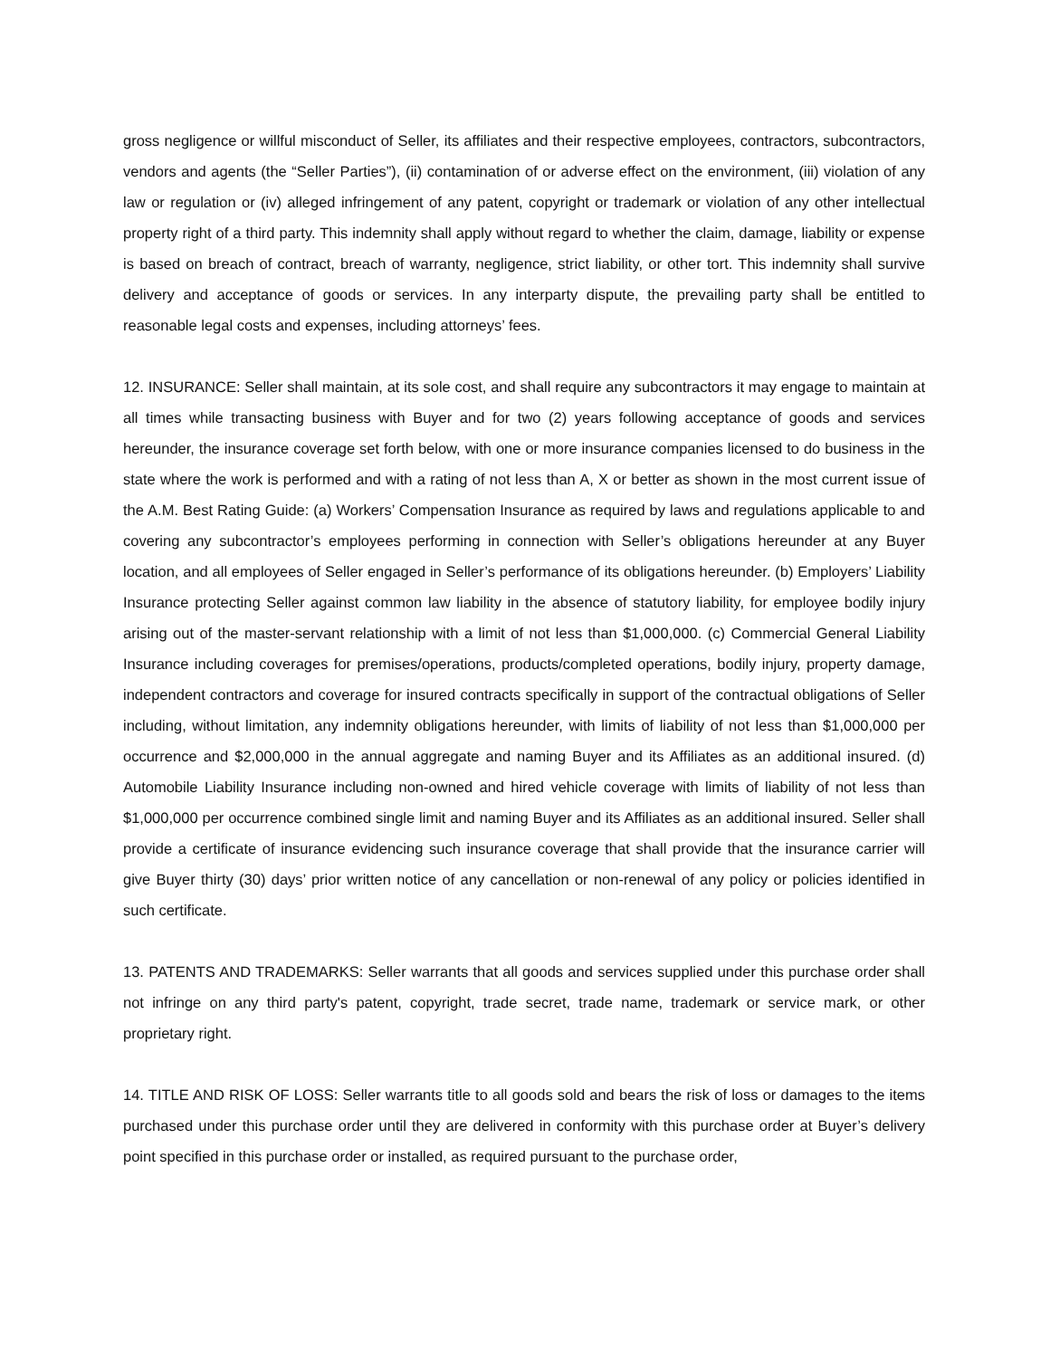gross negligence or willful misconduct of Seller, its affiliates and their respective employees, contractors, subcontractors, vendors and agents (the “Seller Parties”), (ii) contamination of or adverse effect on the environment, (iii) violation of any law or regulation or (iv) alleged infringement of any patent, copyright or trademark or violation of any other intellectual property right of a third party. This indemnity shall apply without regard to whether the claim, damage, liability or expense is based on breach of contract, breach of warranty, negligence, strict liability, or other tort. This indemnity shall survive delivery and acceptance of goods or services. In any interparty dispute, the prevailing party shall be entitled to reasonable legal costs and expenses, including attorneys’ fees.
12. INSURANCE: Seller shall maintain, at its sole cost, and shall require any subcontractors it may engage to maintain at all times while transacting business with Buyer and for two (2) years following acceptance of goods and services hereunder, the insurance coverage set forth below, with one or more insurance companies licensed to do business in the state where the work is performed and with a rating of not less than A, X or better as shown in the most current issue of the A.M. Best Rating Guide: (a) Workers’ Compensation Insurance as required by laws and regulations applicable to and covering any subcontractor’s employees performing in connection with Seller’s obligations hereunder at any Buyer location, and all employees of Seller engaged in Seller’s performance of its obligations hereunder. (b) Employers’ Liability Insurance protecting Seller against common law liability in the absence of statutory liability, for employee bodily injury arising out of the master-servant relationship with a limit of not less than $1,000,000. (c) Commercial General Liability Insurance including coverages for premises/operations, products/completed operations, bodily injury, property damage, independent contractors and coverage for insured contracts specifically in support of the contractual obligations of Seller including, without limitation, any indemnity obligations hereunder, with limits of liability of not less than $1,000,000 per occurrence and $2,000,000 in the annual aggregate and naming Buyer and its Affiliates as an additional insured. (d) Automobile Liability Insurance including non-owned and hired vehicle coverage with limits of liability of not less than $1,000,000 per occurrence combined single limit and naming Buyer and its Affiliates as an additional insured. Seller shall provide a certificate of insurance evidencing such insurance coverage that shall provide that the insurance carrier will give Buyer thirty (30) days’ prior written notice of any cancellation or non-renewal of any policy or policies identified in such certificate.
13. PATENTS AND TRADEMARKS: Seller warrants that all goods and services supplied under this purchase order shall not infringe on any third party's patent, copyright, trade secret, trade name, trademark or service mark, or other proprietary right.
14. TITLE AND RISK OF LOSS: Seller warrants title to all goods sold and bears the risk of loss or damages to the items purchased under this purchase order until they are delivered in conformity with this purchase order at Buyer’s delivery point specified in this purchase order or installed, as required pursuant to the purchase order,